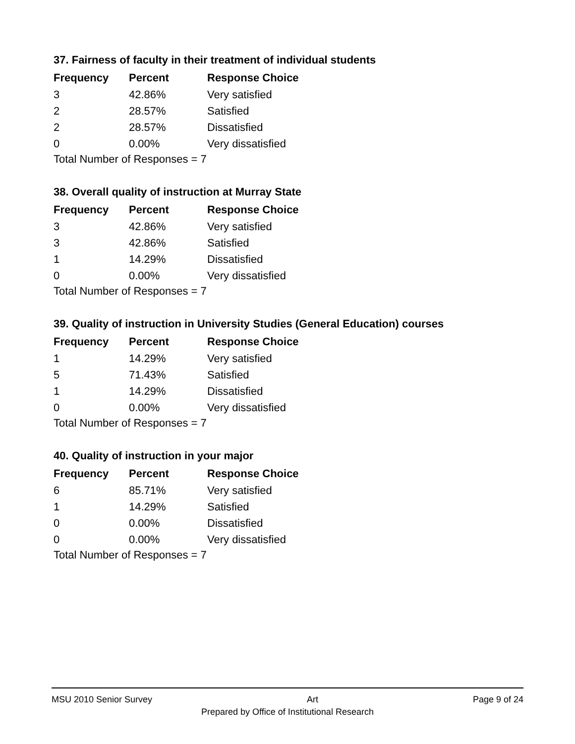37. Fairness of faculty in their treatment of individual students
| Frequency | Percent | Response Choice |
| --- | --- | --- |
| 3 | 42.86% | Very satisfied |
| 2 | 28.57% | Satisfied |
| 2 | 28.57% | Dissatisfied |
| 0 | 0.00% | Very dissatisfied |
Total Number of Responses = 7
38. Overall quality of instruction at Murray State
| Frequency | Percent | Response Choice |
| --- | --- | --- |
| 3 | 42.86% | Very satisfied |
| 3 | 42.86% | Satisfied |
| 1 | 14.29% | Dissatisfied |
| 0 | 0.00% | Very dissatisfied |
Total Number of Responses = 7
39. Quality of instruction in University Studies (General Education) courses
| Frequency | Percent | Response Choice |
| --- | --- | --- |
| 1 | 14.29% | Very satisfied |
| 5 | 71.43% | Satisfied |
| 1 | 14.29% | Dissatisfied |
| 0 | 0.00% | Very dissatisfied |
Total Number of Responses = 7
40. Quality of instruction in your major
| Frequency | Percent | Response Choice |
| --- | --- | --- |
| 6 | 85.71% | Very satisfied |
| 1 | 14.29% | Satisfied |
| 0 | 0.00% | Dissatisfied |
| 0 | 0.00% | Very dissatisfied |
Total Number of Responses = 7
MSU 2010 Senior Survey Art Page 9 of 24
Prepared by Office of Institutional Research